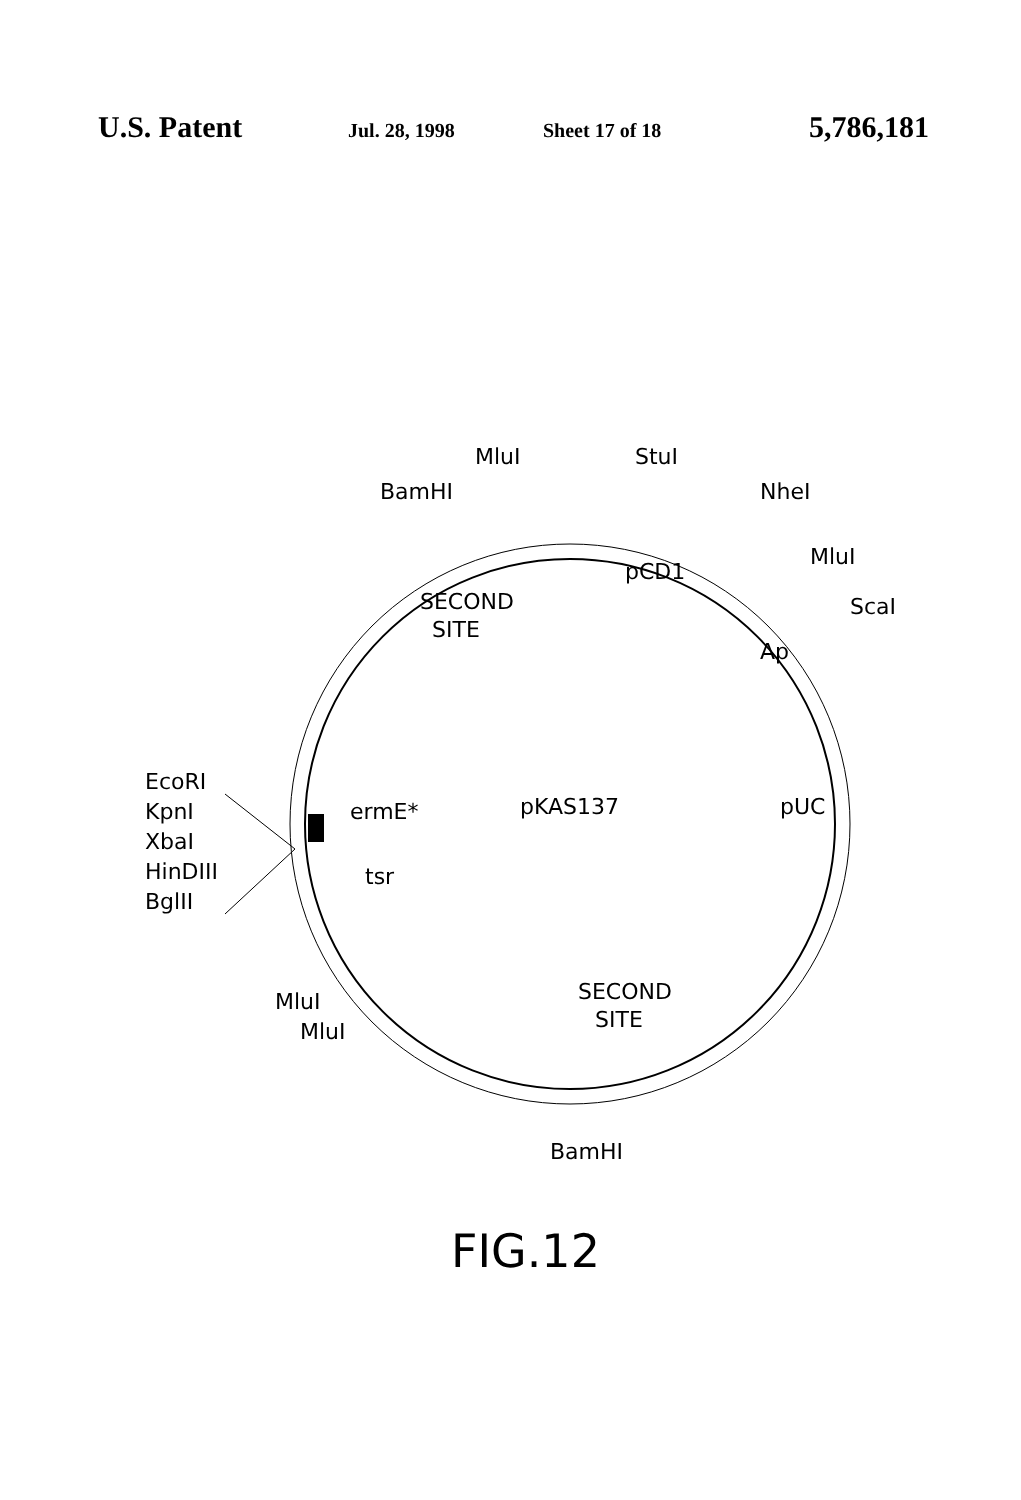U.S. Patent Jul. 28, 1998 Sheet 17 of 18 5,786,181
MluI
StuI
BamHI
NheI
MluI
pCD1
SECOND
SITE
ScaI
Ap
EcoRI
pKAS137
ermE*
pUC
KpnI
XbaI
HinDIII
tsr
BglII
MluI
SECOND
SITE
MluI
BamHI
FIG.12